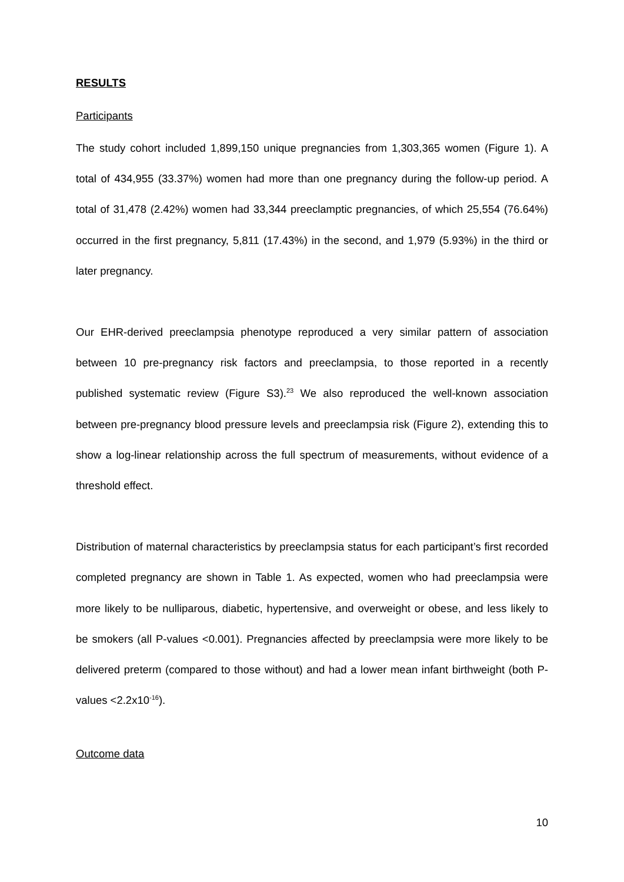RESULTS
Participants
The study cohort included 1,899,150 unique pregnancies from 1,303,365 women (Figure 1). A total of 434,955 (33.37%) women had more than one pregnancy during the follow-up period. A total of 31,478 (2.42%) women had 33,344 preeclamptic pregnancies, of which 25,554 (76.64%) occurred in the first pregnancy, 5,811 (17.43%) in the second, and 1,979 (5.93%) in the third or later pregnancy.
Our EHR-derived preeclampsia phenotype reproduced a very similar pattern of association between 10 pre-pregnancy risk factors and preeclampsia, to those reported in a recently published systematic review (Figure S3).<sup>23</sup> We also reproduced the well-known association between pre-pregnancy blood pressure levels and preeclampsia risk (Figure 2), extending this to show a log-linear relationship across the full spectrum of measurements, without evidence of a threshold effect.
Distribution of maternal characteristics by preeclampsia status for each participant’s first recorded completed pregnancy are shown in Table 1. As expected, women who had preeclampsia were more likely to be nulliparous, diabetic, hypertensive, and overweight or obese, and less likely to be smokers (all P-values <0.001). Pregnancies affected by preeclampsia were more likely to be delivered preterm (compared to those without) and had a lower mean infant birthweight (both P-values <2.2x10<sup>-16</sup>).
Outcome data
10